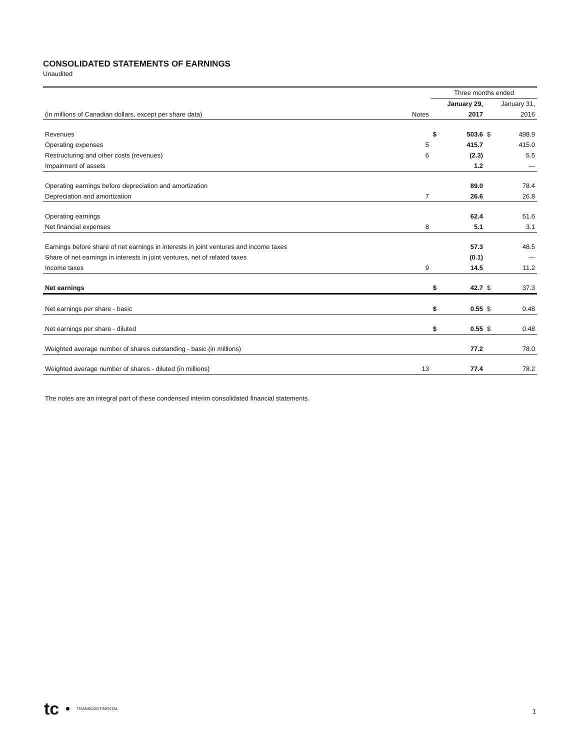CONSOLIDATED STATEMENTS OF EARNINGS
Unaudited
| | | Three months ended | | | |
| | | | January 29, | | January 31, |
| (in millions of Canadian dollars, except per share data) | Notes | | 2017 | | 2016 |
| Revenues | | $ | 503.6 | $ | 498.9 |
| Operating expenses | 5 | | 415.7 | | 415.0 |
| Restructuring and other costs (revenues) | 6 | | (2.3) | | 5.5 |
| Impairment of assets | | | 1.2 | | — |
| Operating earnings before depreciation and amortization | | | 89.0 | | 78.4 |
| Depreciation and amortization | 7 | | 26.6 | | 26.8 |
| Operating earnings | | | 62.4 | | 51.6 |
| Net financial expenses | 8 | | 5.1 | | 3.1 |
| Earnings before share of net earnings in interests in joint ventures and income taxes | | | 57.3 | | 48.5 |
| Share of net earnings in interests in joint ventures, net of related taxes | | | (0.1) | | — |
| Income taxes | 9 | | 14.5 | | 11.2 |
| Net earnings | | $ | 42.7 | $ | 37.3 |
| Net earnings per share - basic | | $ | 0.55 | $ | 0.48 |
| Net earnings per share - diluted | | $ | 0.55 | $ | 0.48 |
| Weighted average number of shares outstanding - basic (in millions) | | | 77.2 | | 78.0 |
| Weighted average number of shares - diluted (in millions) | 13 | | 77.4 | | 78.2 |
The notes are an integral part of these condensed interim consolidated financial statements.
tc TRANSCONTINENTAL
1